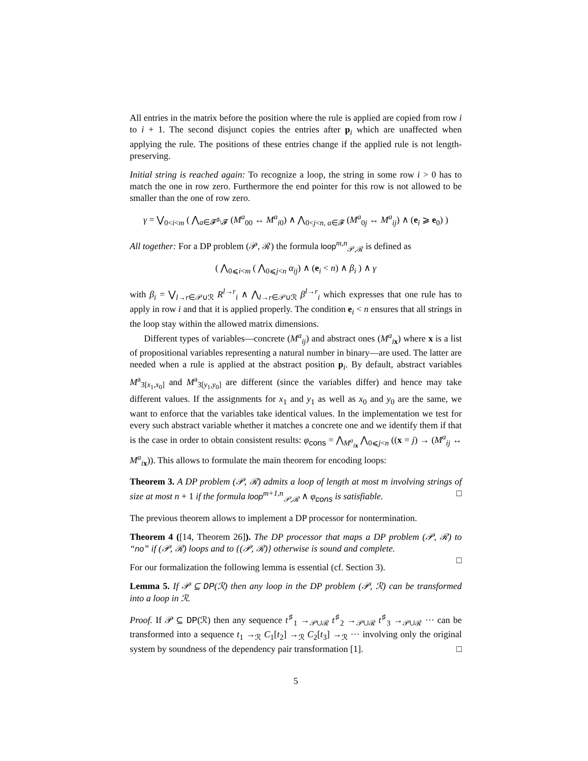All entries in the matrix before the position where the rule is applied are copied from row i to i + 1. The second disjunct copies the entries after p<sub>i</sub> which are unaffected when applying the rule. The positions of these entries change if the applied rule is not length-preserving.
Initial string is reached again: To recognize a loop, the string in some row i > 0 has to match the one in row zero. Furthermore the end pointer for this row is not allowed to be smaller than the one of row zero.
γ = ⋁<sub>0<i<m</sub> ( ⋀<sub>a∈𝓕<sup>♯</sup>\𝓕</sub> (M<sup>a</sup><sub>00</sub> ↔ M<sup>a</sup><sub>i0</sub>) ∧ ⋀<sub>0<j<n, a∈𝓕</sub> (M<sup>a</sup><sub>0j</sub> ↔ M<sup>a</sup><sub>ij</sub>) ∧ (e<sub>i</sub> ⩾ e<sub>0</sub>) )
All together: For a DP problem (𝒫, ℛ) the formula loop<sup>m,n</sup><sub>𝒫,ℛ</sub> is defined as
( ⋀<sub>0⩽i<m</sub> ( ⋀<sub>0⩽j<n</sub> α<sub>ij</sub>) ∧ (e<sub>i</sub> < n) ∧ β<sub>i</sub> ) ∧ γ
with β<sub>i</sub> = ⋁<sub>l→r∈𝒫∪ℛ</sub> R<sup>l→r</sup><sub>i</sub> ∧ ⋀<sub>l→r∈𝒫∪ℛ</sub> β<sup>l→r</sup><sub>i</sub> which expresses that one rule has to apply in row i and that it is applied properly. The condition e<sub>i</sub> < n ensures that all strings in the loop stay within the allowed matrix dimensions.
Different types of variables—concrete (M<sup>a</sup><sub>ij</sub>) and abstract ones (M<sup>a</sup><sub>ix</sub>) where x is a list of propositional variables representing a natural number in binary—are used. The latter are needed when a rule is applied at the abstract position p<sub>i</sub>. By default, abstract variables M<sup>a</sup><sub>3[x<sub>1</sub>,x<sub>0</sub>]</sub> and M<sup>a</sup><sub>3[y<sub>1</sub>,y<sub>0</sub>]</sub> are different (since the variables differ) and hence may take different values. If the assignments for x<sub>1</sub> and y<sub>1</sub> as well as x<sub>0</sub> and y<sub>0</sub> are the same, we want to enforce that the variables take identical values. In the implementation we test for every such abstract variable whether it matches a concrete one and we identify them if that is the case in order to obtain consistent results: φ<sub>cons</sub> = ⋀<sub>M<sup>a</sup><sub>ix</sub></sub> ⋀<sub>0⩽j<n</sub> ((x = j) → (M<sup>a</sup><sub>ij</sub> ↔ M<sup>a</sup><sub>ix</sub>)). This allows to formulate the main theorem for encoding loops:
Theorem 3. A DP problem (𝒫, ℛ) admits a loop of length at most m involving strings of size at most n + 1 if the formula loop<sup>m+1,n</sup><sub>𝒫,ℛ</sub> ∧ φ<sub>cons</sub> is satisfiable. □
The previous theorem allows to implement a DP processor for nontermination.
Theorem 4 ([14, Theorem 26]). The DP processor that maps a DP problem (𝒫, ℛ) to “no” if (𝒫, ℛ) loops and to {(𝒫, ℛ)} otherwise is sound and complete.
□
For our formalization the following lemma is essential (cf. Section 3).
Lemma 5. If 𝒫 ⊆ DP(ℛ) then any loop in the DP problem (𝒫, ℛ) can be transformed into a loop in ℛ.
Proof. If 𝒫 ⊆ DP(ℛ) then any sequence t<sup>♯</sup><sub>1</sub> →<sub>𝒫∪ℛ</sub> t<sup>♯</sup><sub>2</sub> →<sub>𝒫∪ℛ</sub> t<sup>♯</sup><sub>3</sub> →<sub>𝒫∪ℛ</sub> ··· can be transformed into a sequence t<sub>1</sub> →<sub>ℛ</sub> C<sub>1</sub>[t<sub>2</sub>] →<sub>ℛ</sub> C<sub>2</sub>[t<sub>3</sub>] →<sub>ℛ</sub> ··· involving only the original system by soundness of the dependency pair transformation [1]. □
5